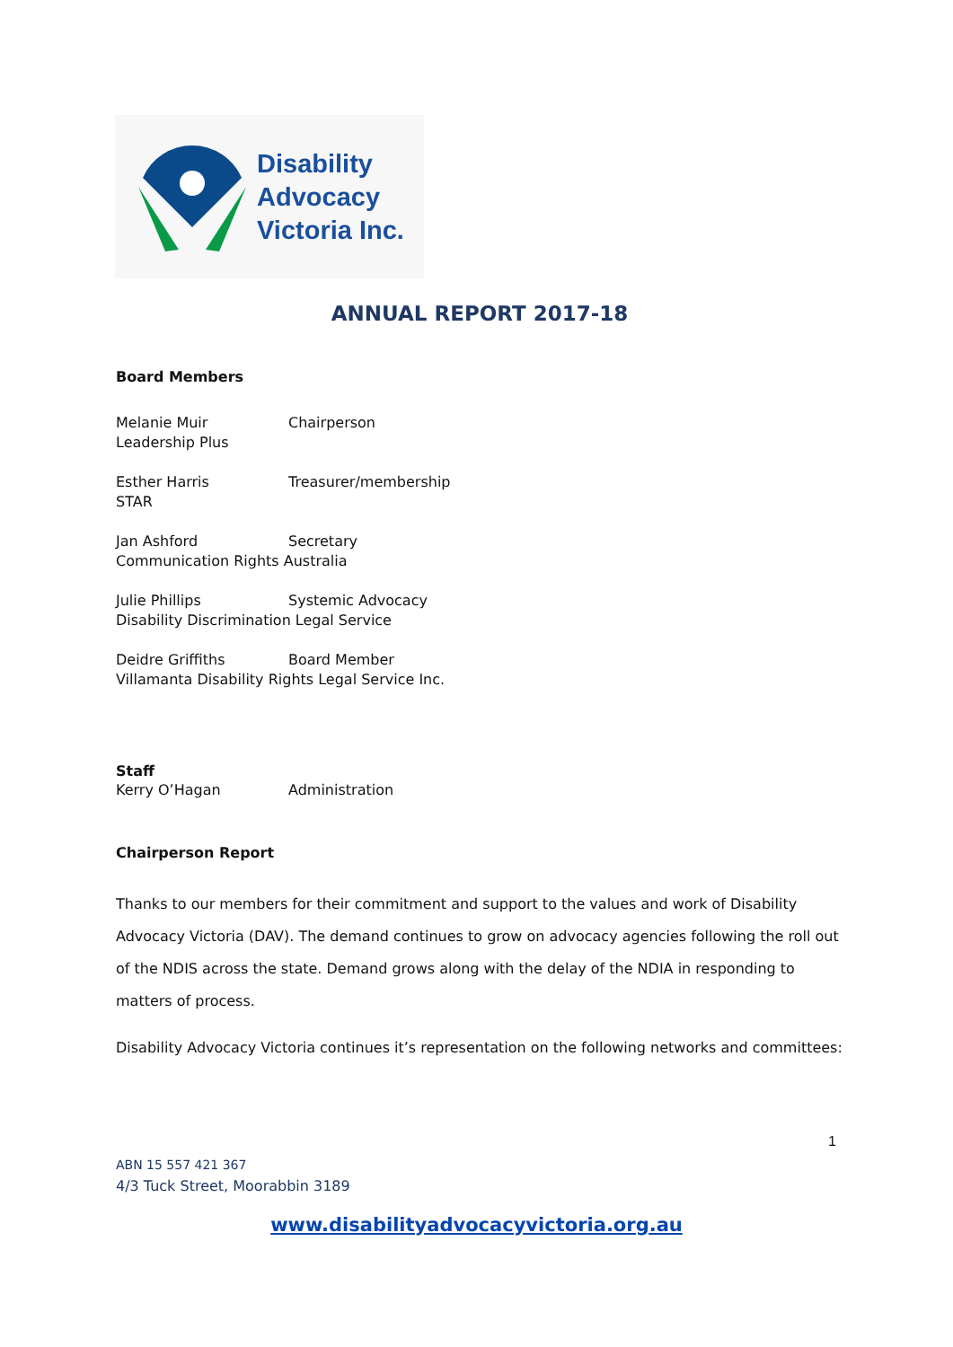Disability
Advocacy
Victoria Inc.
ANNUAL REPORT 2017-18
Board Members
Melanie Muir Chairperson
Leadership Plus
Esther Harris Treasurer/membership
STAR
Jan Ashford Secretary
Communication Rights Australia
Julie Phillips Systemic Advocacy
Disability Discrimination Legal Service
Deidre Griffiths Board Member
Villamanta Disability Rights Legal Service Inc.
Staff
Kerry O’Hagan Administration
Chairperson Report
Thanks to our members for their commitment and support to the values and work of Disability Advocacy Victoria (DAV). The demand continues to grow on advocacy agencies following the roll out of the NDIS across the state. Demand grows along with the delay of the NDIA in responding to matters of process.
Disability Advocacy Victoria continues it’s representation on the following networks and committees:
1
ABN 15 557 421 367
4/3 Tuck Street, Moorabbin 3189
www.disabilityadvocacyvictoria.org.au